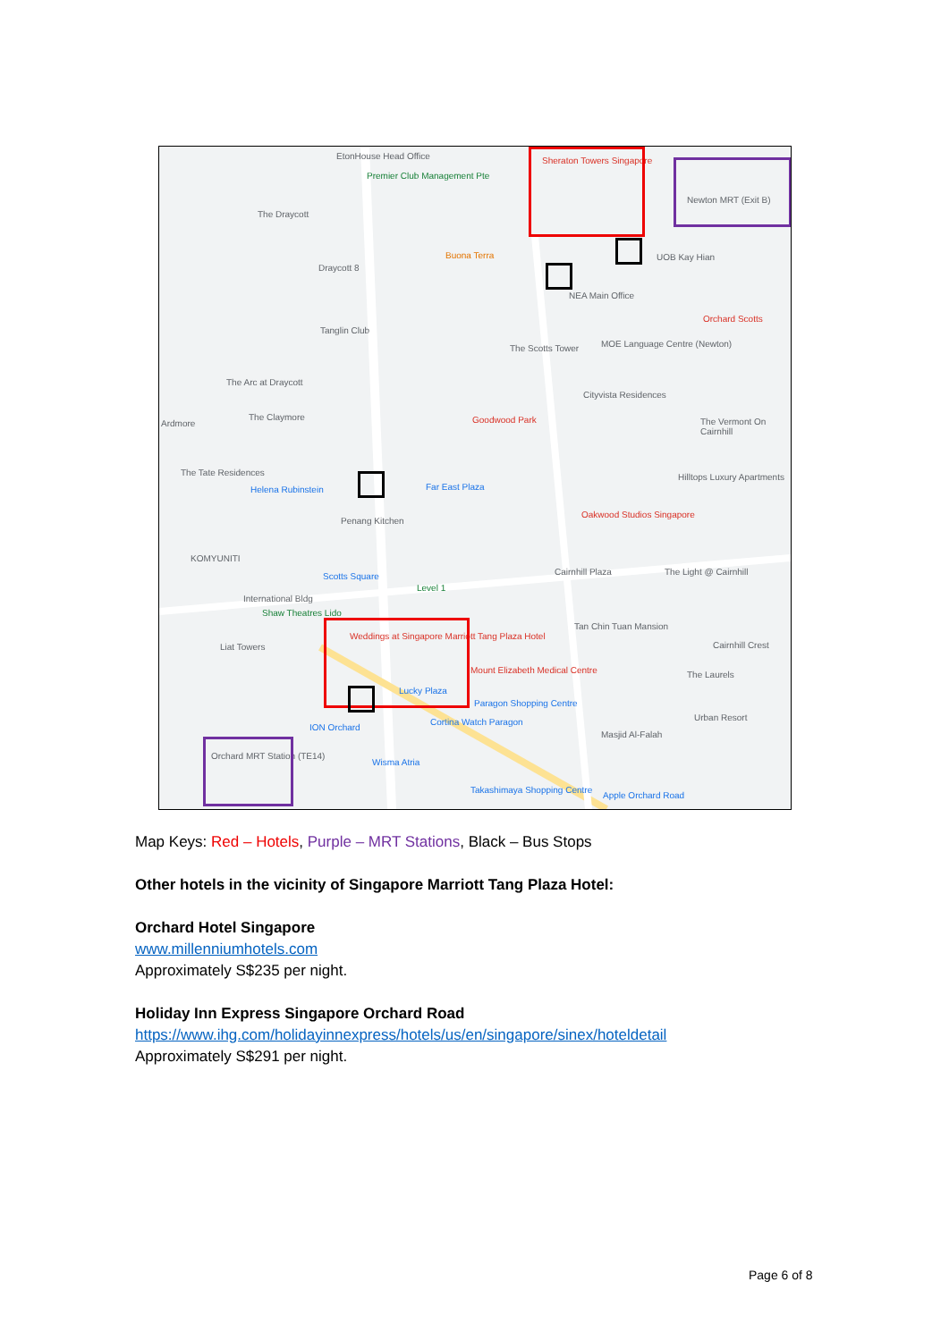EtonHouse Head Office
Premier Club Management Pte
The Draycott
Draycott 8
Tanglin Club
The Arc at Draycott
The Claymore
Ardmore
The Tate Residences
Helena Rubinstein Far East Plaza
Penang Kitchen
KOMYUNITI
Scotts Square
Level 1
International Bldg
Shaw Theatres Lido
Liat Towers
Weddings at Singapore Marriott Tang Plaza Hotel
Mount Elizabeth Medical Centre
Lucky Plaza
Paragon Shopping Centre
ION Orchard
Cortina Watch Paragon
Orchard MRT Station (TE14)
Wisma Atria
Takashimaya Shopping Centre
Apple Orchard Road
Sheraton Towers Singapore
Newton MRT (Exit B)
Buona Terra
NEA Main Office
UOB Kay Hian
Orchard Scotts
The Scotts Tower MOE Language Centre (Newton)
Cityvista Residences
Goodwood Park The Vermont On Cairnhill
Hilltops Luxury Apartments
Oakwood Studios Singapore
Cairnhill Plaza The Light @ Cairnhill
Tan Chin Tuan Mansion
Cairnhill Crest
The Laurels
Urban Resort
Masjid Al-Falah
Map Keys: Red – Hotels, Purple – MRT Stations, Black – Bus Stops
Other hotels in the vicinity of Singapore Marriott Tang Plaza Hotel:
Orchard Hotel Singapore
www.millenniumhotels.com
Approximately S$235 per night.
Holiday Inn Express Singapore Orchard Road
https://www.ihg.com/holidayinnexpress/hotels/us/en/singapore/sinex/hoteldetail
Approximately S$291 per night.
Page 6 of 8